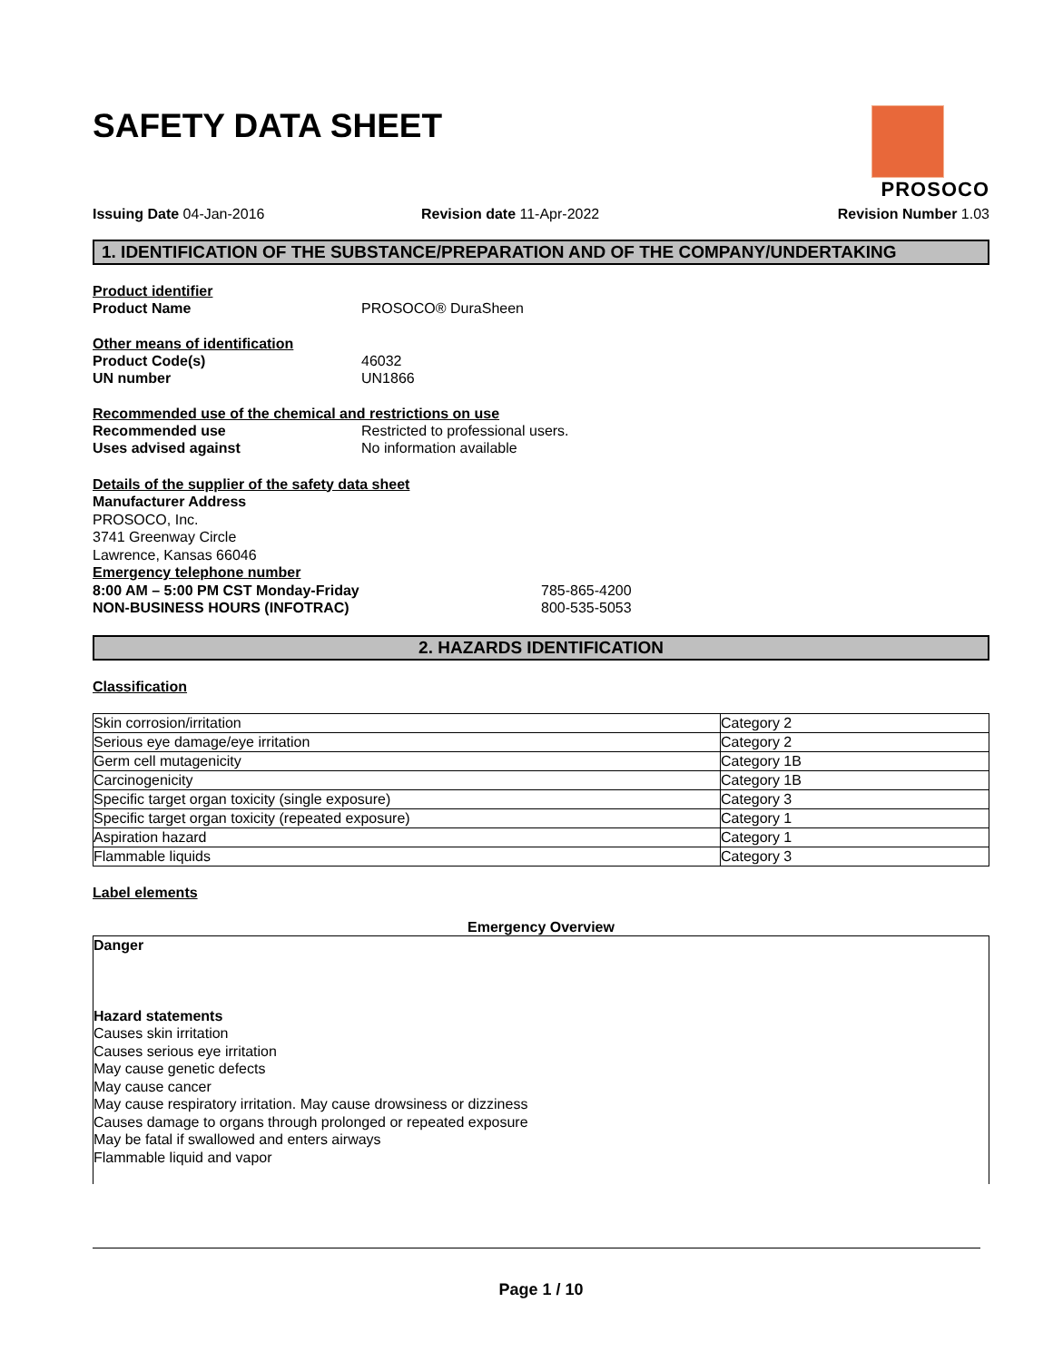SAFETY DATA SHEET PROSOCO
Issuing Date 04-Jan-2016 Revision date 11-Apr-2022 Revision Number 1.03
1. IDENTIFICATION OF THE SUBSTANCE/PREPARATION AND OF THE COMPANY/UNDERTAKING
Product identifier
Product Name PROSOCO® DuraSheen
Other means of identification
Product Code(s) 46032
UN number UN1866
Recommended use of the chemical and restrictions on use
Recommended use Restricted to professional users.
Uses advised against No information available
Details of the supplier of the safety data sheet
Manufacturer Address
PROSOCO, Inc.
3741 Greenway Circle
Lawrence, Kansas 66046
Emergency telephone number
8:00 AM – 5:00 PM CST Monday-Friday 785-865-4200
NON-BUSINESS HOURS (INFOTRAC) 800-535-5053
2. HAZARDS IDENTIFICATION
Classification
| Skin corrosion/irritation | Category 2 |
| Serious eye damage/eye irritation | Category 2 |
| Germ cell mutagenicity | Category 1B |
| Carcinogenicity | Category 1B |
| Specific target organ toxicity (single exposure) | Category 3 |
| Specific target organ toxicity (repeated exposure) | Category 1 |
| Aspiration hazard | Category 1 |
| Flammable liquids | Category 3 |
Label elements
Emergency Overview
Danger
Hazard statements
Causes skin irritation
Causes serious eye irritation
May cause genetic defects
May cause cancer
May cause respiratory irritation. May cause drowsiness or dizziness
Causes damage to organs through prolonged or repeated exposure
May be fatal if swallowed and enters airways
Flammable liquid and vapor
Page 1 / 10